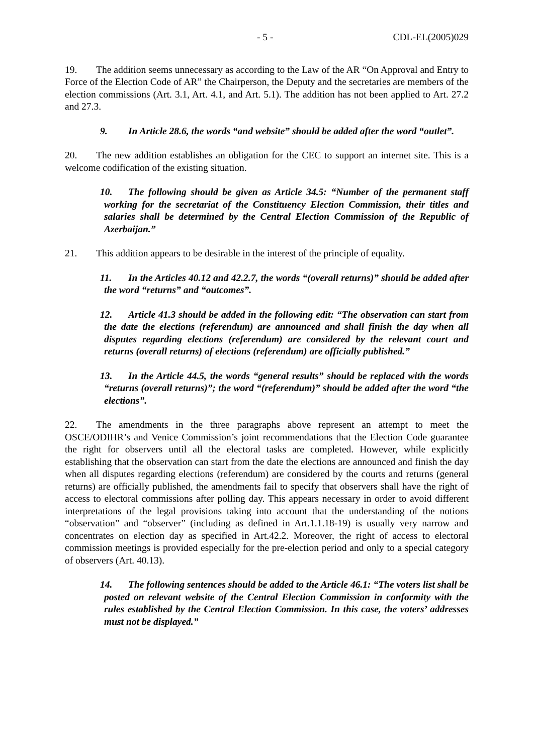- 5 - CDL-EL(2005)029
19. The addition seems unnecessary as according to the Law of the AR “On Approval and Entry to Force of the Election Code of AR” the Chairperson, the Deputy and the secretaries are members of the election commissions (Art. 3.1, Art. 4.1, and Art. 5.1). The addition has not been applied to Art. 27.2 and 27.3.
9. In Article 28.6, the words “and website” should be added after the word “outlet”.
20. The new addition establishes an obligation for the CEC to support an internet site. This is a welcome codification of the existing situation.
10. The following should be given as Article 34.5: “Number of the permanent staff working for the secretariat of the Constituency Election Commission, their titles and salaries shall be determined by the Central Election Commission of the Republic of Azerbaijan.”
21. This addition appears to be desirable in the interest of the principle of equality.
11. In the Articles 40.12 and 42.2.7, the words “(overall returns)” should be added after the word “returns” and “outcomes”.
12. Article 41.3 should be added in the following edit: “The observation can start from the date the elections (referendum) are announced and shall finish the day when all disputes regarding elections (referendum) are considered by the relevant court and returns (overall returns) of elections (referendum) are officially published.”
13. In the Article 44.5, the words “general results” should be replaced with the words “returns (overall returns)”; the word “(referendum)” should be added after the word “the elections”.
22. The amendments in the three paragraphs above represent an attempt to meet the OSCE/ODIHR’s and Venice Commission’s joint recommendations that the Election Code guarantee the right for observers until all the electoral tasks are completed. However, while explicitly establishing that the observation can start from the date the elections are announced and finish the day when all disputes regarding elections (referendum) are considered by the courts and returns (general returns) are officially published, the amendments fail to specify that observers shall have the right of access to electoral commissions after polling day. This appears necessary in order to avoid different interpretations of the legal provisions taking into account that the understanding of the notions “observation” and “observer” (including as defined in Art.1.1.18-19) is usually very narrow and concentrates on election day as specified in Art.42.2. Moreover, the right of access to electoral commission meetings is provided especially for the pre-election period and only to a special category of observers (Art. 40.13).
14. The following sentences should be added to the Article 46.1: “The voters list shall be posted on relevant website of the Central Election Commission in conformity with the rules established by the Central Election Commission. In this case, the voters’ addresses must not be displayed.”